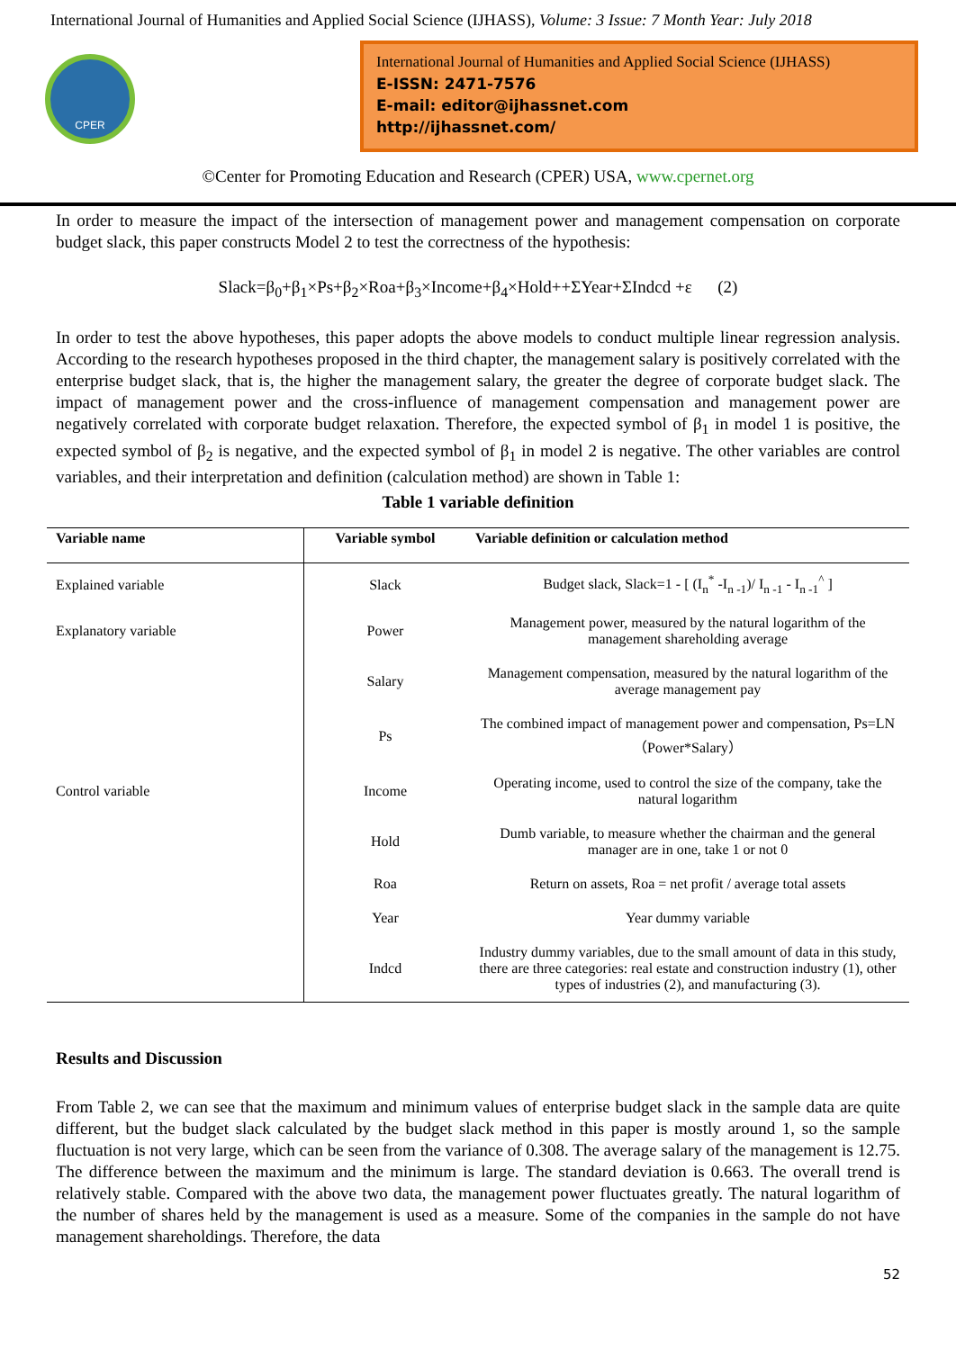International Journal of Humanities and Applied Social Science (IJHASS), Volume: 3 Issue: 7 Month Year: July 2018
CPER
International Journal of Humanities and Applied Social Science (IJHASS)
E-ISSN: 2471-7576
E-mail: editor@ijhassnet.com
http://ijhassnet.com/
©Center for Promoting Education and Research (CPER) USA, www.cpernet.org
In order to measure the impact of the intersection of management power and management compensation on corporate budget slack, this paper constructs Model 2 to test the correctness of the hypothesis:
Slack=β<sub>0</sub>+β<sub>1</sub>×Ps+β<sub>2</sub>×Roa+β<sub>3</sub>×Income+β<sub>4</sub>×Hold++ΣYear+ΣIndcd +ε (2)
In order to test the above hypotheses, this paper adopts the above models to conduct multiple linear regression analysis. According to the research hypotheses proposed in the third chapter, the management salary is positively correlated with the enterprise budget slack, that is, the higher the management salary, the greater the degree of corporate budget slack. The impact of management power and the cross-influence of management compensation and management power are negatively correlated with corporate budget relaxation. Therefore, the expected symbol of β<sub>1</sub> in model 1 is positive, the expected symbol of β<sub>2</sub> is negative, and the expected symbol of β<sub>1</sub> in model 2 is negative. The other variables are control variables, and their interpretation and definition (calculation method) are shown in Table 1:
Table 1 variable definition
| Variable name | Variable symbol | Variable definition or calculation method |
| --- | --- | --- |
| Explained variable | Slack | Budget slack, Slack=1 - [ (I<sub>n</sub><sup>*</sup> -I<sub>n -1</sub>)/ I<sub>n -1</sub> - I<sub>n -1</sub><sup>^</sup> ] |
| Explanatory variable | Power | Management power, measured by the natural logarithm of the management shareholding average |
| | Salary | Management compensation, measured by the natural logarithm of the average management pay |
| | Ps | The combined impact of management power and compensation, Ps=LN（Power*Salary） |
| Control variable | Income | Operating income, used to control the size of the company, take the natural logarithm |
| | Hold | Dumb variable, to measure whether the chairman and the general manager are in one, take 1 or not 0 |
| | Roa | Return on assets, Roa = net profit / average total assets |
| | Year | Year dummy variable |
| | Indcd | Industry dummy variables, due to the small amount of data in this study, there are three categories: real estate and construction industry (1), other types of industries (2), and manufacturing (3). |
Results and Discussion
From Table 2, we can see that the maximum and minimum values of enterprise budget slack in the sample data are quite different, but the budget slack calculated by the budget slack method in this paper is mostly around 1, so the sample fluctuation is not very large, which can be seen from the variance of 0.308. The average salary of the management is 12.75. The difference between the maximum and the minimum is large. The standard deviation is 0.663. The overall trend is relatively stable. Compared with the above two data, the management power fluctuates greatly. The natural logarithm of the number of shares held by the management is used as a measure. Some of the companies in the sample do not have management shareholdings. Therefore, the data
52